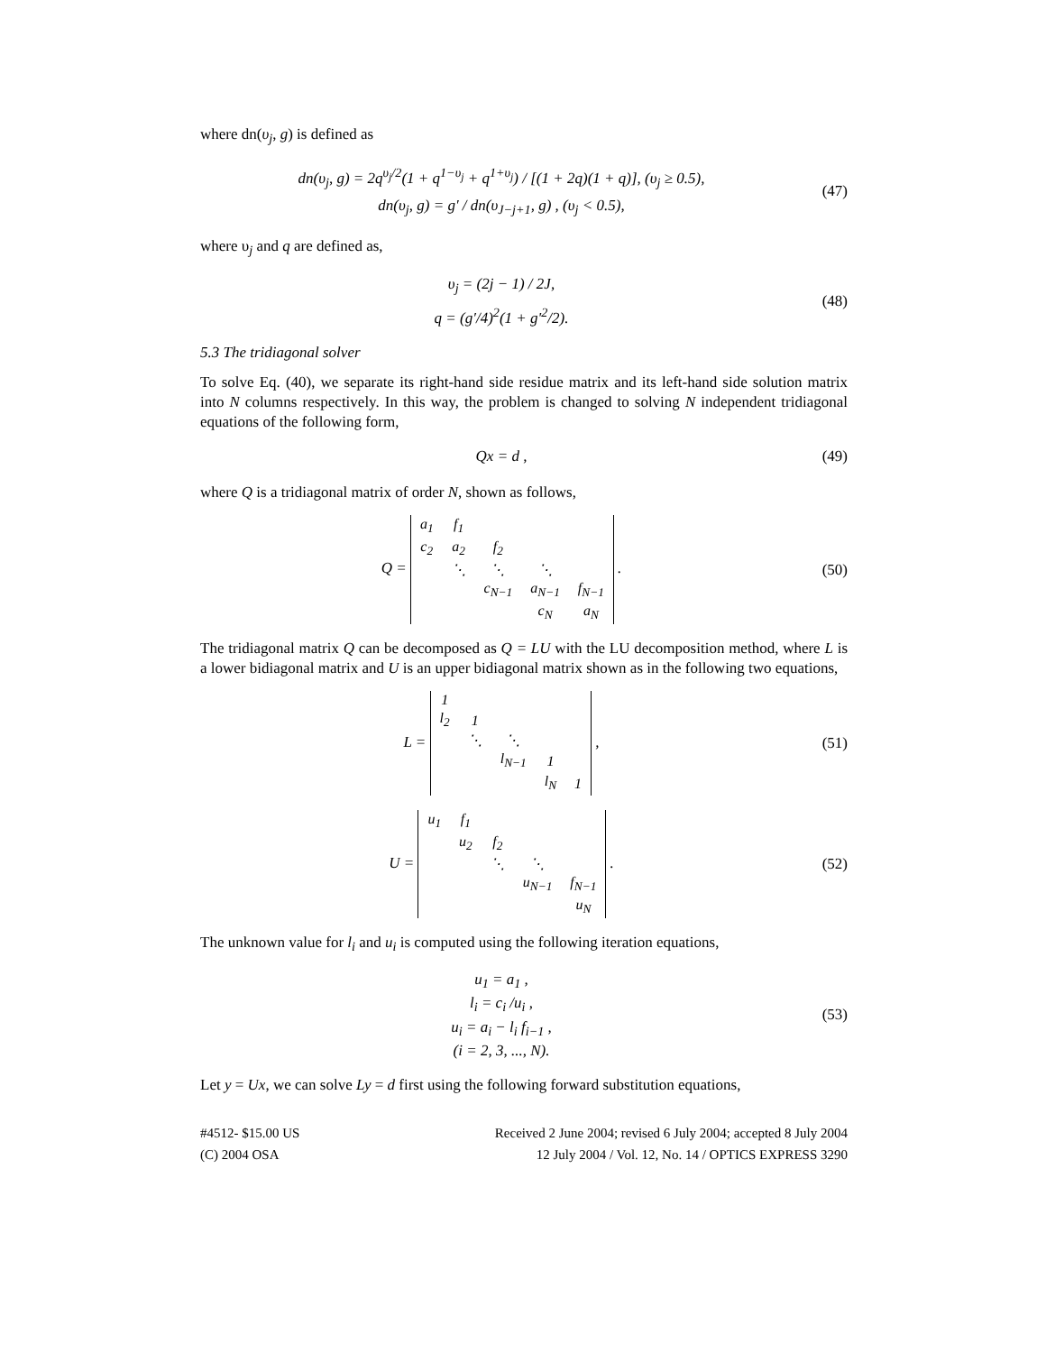where dn(υ<sub>j</sub>, g) is defined as
dn(υ<sub>j</sub>, g) = 2q<sup>υ<sub>j</sub>/2</sup>(1 + q<sup>1−υ<sub>j</sub></sup> + q<sup>1+υ<sub>j</sub></sup>) / [(1 + 2q)(1 + q)], (υ<sub>j</sub> ≥ 0.5),
dn(υ<sub>j</sub>, g) = g' / dn(υ<sub>J−j+1</sub>, g) , (υ<sub>j</sub> < 0.5),
(47)
where υ<sub>j</sub> and q are defined as,
υ<sub>j</sub> = (2j − 1) / 2J,
q = (g′/4)<sup>2</sup>(1 + g'<sup>2</sup>/2).
(48)
5.3 The tridiagonal solver
To solve Eq. (40), we separate its right-hand side residue matrix and its left-hand side solution matrix into N columns respectively. In this way, the problem is changed to solving N independent tridiagonal equations of the following form,
Qx = d ,
(49)
where Q is a tridiagonal matrix of order N, shown as follows,
Q =
| a<sub>1</sub> | f<sub>1</sub> | | | |
| c<sub>2</sub> | a<sub>2</sub> | f<sub>2</sub> | | |
| | ⋱ | ⋱ | ⋱ | |
| | | c<sub>N−1</sub> | a<sub>N−1</sub> | f<sub>N−1</sub> |
| | | | c<sub>N</sub> | a<sub>N</sub> |
.
(50)
The tridiagonal matrix Q can be decomposed as Q = LU with the LU decomposition method, where L is a lower bidiagonal matrix and U is an upper bidiagonal matrix shown as in the following two equations,
L =
| 1 | | | | |
| l<sub>2</sub> | 1 | | | |
| | ⋱ | ⋱ | | |
| | | l<sub>N−1</sub> | 1 | |
| | | | l<sub>N</sub> | 1 |
,
(51)
U =
| u<sub>1</sub> | f<sub>1</sub> | | | |
| | u<sub>2</sub> | f<sub>2</sub> | | |
| | | ⋱ | ⋱ | |
| | | | u<sub>N−1</sub> | f<sub>N−1</sub> |
| | | | | u<sub>N</sub> |
.
(52)
The unknown value for l<sub>i</sub> and u<sub>i</sub> is computed using the following iteration equations,
u<sub>1</sub> = a<sub>1</sub> ,
l<sub>i</sub> = c<sub>i</sub> /u<sub>i</sub> ,
u<sub>i</sub> = a<sub>i</sub> − l<sub>i</sub> f<sub>i−1</sub> ,
(i = 2, 3, ..., N).
(53)
Let y = Ux, we can solve Ly = d first using the following forward substitution equations,
#4512- $15.00 US
(C) 2004 OSA
Received 2 June 2004; revised 6 July 2004; accepted 8 July 2004
12 July 2004 / Vol. 12, No. 14 / OPTICS EXPRESS 3290